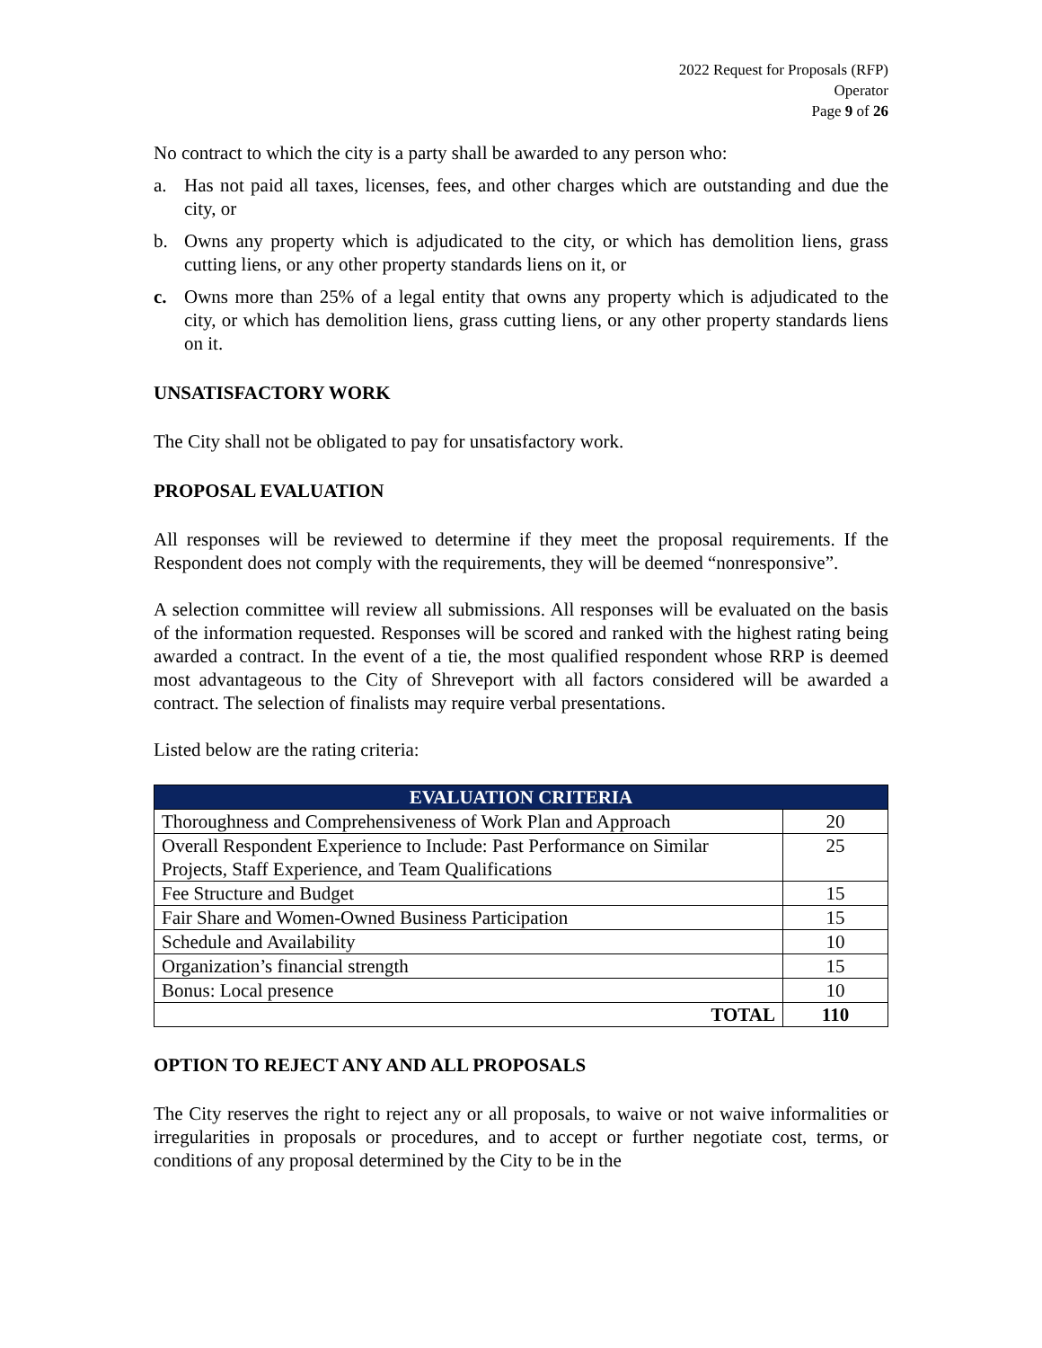2022 Request for Proposals (RFP)
Operator
Page 9 of 26
No contract to which the city is a party shall be awarded to any person who:
a. Has not paid all taxes, licenses, fees, and other charges which are outstanding and due the city, or
b. Owns any property which is adjudicated to the city, or which has demolition liens, grass cutting liens, or any other property standards liens on it, or
c. Owns more than 25% of a legal entity that owns any property which is adjudicated to the city, or which has demolition liens, grass cutting liens, or any other property standards liens on it.
UNSATISFACTORY WORK
The City shall not be obligated to pay for unsatisfactory work.
PROPOSAL EVALUATION
All responses will be reviewed to determine if they meet the proposal requirements. If the Respondent does not comply with the requirements, they will be deemed “nonresponsive”.
A selection committee will review all submissions. All responses will be evaluated on the basis of the information requested. Responses will be scored and ranked with the highest rating being awarded a contract. In the event of a tie, the most qualified respondent whose RRP is deemed most advantageous to the City of Shreveport with all factors considered will be awarded a contract. The selection of finalists may require verbal presentations.
Listed below are the rating criteria:
| EVALUATION CRITERIA | |
| --- | --- |
| Thoroughness and Comprehensiveness of Work Plan and Approach | 20 |
| Overall Respondent Experience to Include: Past Performance on Similar Projects, Staff Experience, and Team Qualifications | 25 |
| Fee Structure and Budget | 15 |
| Fair Share and Women-Owned Business Participation | 15 |
| Schedule and Availability | 10 |
| Organization’s financial strength | 15 |
| Bonus: Local presence | 10 |
| TOTAL | 110 |
OPTION TO REJECT ANY AND ALL PROPOSALS
The City reserves the right to reject any or all proposals, to waive or not waive informalities or irregularities in proposals or procedures, and to accept or further negotiate cost, terms, or conditions of any proposal determined by the City to be in the